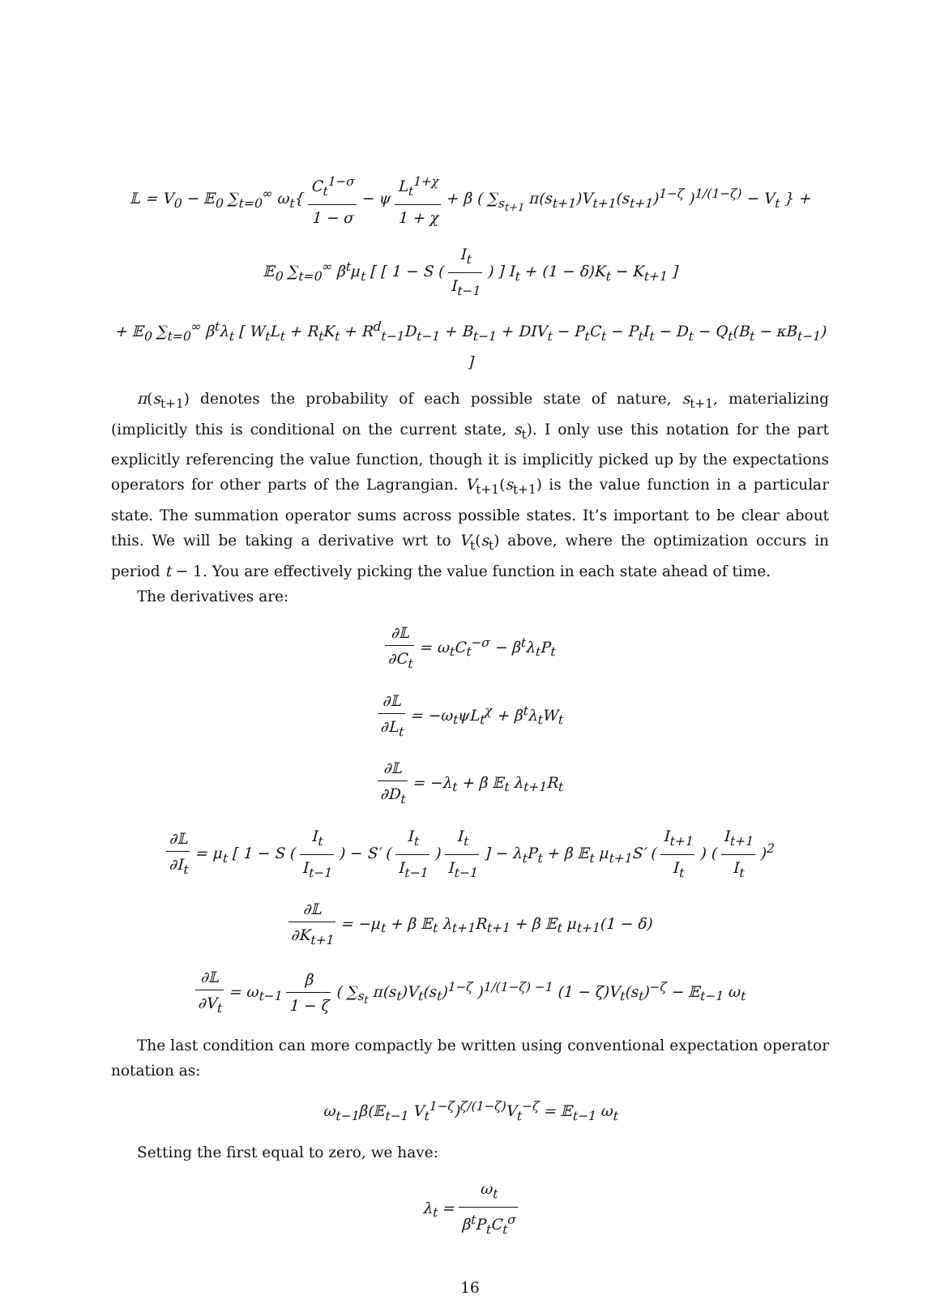𝕃 = V<sub>0</sub> − 𝔼<sub>0</sub> ∑<sub>t=0</sub><sup>∞</sup> ω<sub>t</sub>{ C<sub>t</sub><sup>1−σ</sup> 1 − σ − ψ L<sub>t</sub><sup>1+χ</sup> 1 + χ + β ( ∑<sub>s<sub>t+1</sub></sub> π(s<sub>t+1</sub>)V<sub>t+1</sub>(s<sub>t+1</sub>)<sup>1−ζ</sup> )<sup>1/(1−ζ)</sup> − V<sub>t</sub> } +
𝔼<sub>0</sub> ∑<sub>t=0</sub><sup>∞</sup> β<sup>t</sup>μ<sub>t</sub> [ [ 1 − S ( I<sub>t</sub> I<sub>t−1</sub> ) ] I<sub>t</sub> + (1 − δ)K<sub>t</sub> − K<sub>t+1</sub> ]
+ 𝔼<sub>0</sub> ∑<sub>t=0</sub><sup>∞</sup> β<sup>t</sup>λ<sub>t</sub> [ W<sub>t</sub>L<sub>t</sub> + R<sub>t</sub>K<sub>t</sub> + R<sup>d</sup><sub>t−1</sub>D<sub>t−1</sub> + B<sub>t−1</sub> + DIV<sub>t</sub> − P<sub>t</sub>C<sub>t</sub> − P<sub>t</sub>I<sub>t</sub> − D<sub>t</sub> − Q<sub>t</sub>(B<sub>t</sub> − κB<sub>t−1</sub>) ]
π(s<sub>t+1</sub>) denotes the probability of each possible state of nature, s<sub>t+1</sub>, materializing (implicitly this is conditional on the current state, s<sub>t</sub>). I only use this notation for the part explicitly referencing the value function, though it is implicitly picked up by the expectations operators for other parts of the Lagrangian. V<sub>t+1</sub>(s<sub>t+1</sub>) is the value function in a particular state. The summation operator sums across possible states. It’s important to be clear about this. We will be taking a derivative wrt to V<sub>t</sub>(s<sub>t</sub>) above, where the optimization occurs in period t − 1. You are effectively picking the value function in each state ahead of time.
The derivatives are:
∂𝕃 ∂C<sub>t</sub> = ω<sub>t</sub>C<sub>t</sub><sup>−σ</sup> − β<sup>t</sup>λ<sub>t</sub>P<sub>t</sub>
∂𝕃 ∂L<sub>t</sub> = −ω<sub>t</sub>ψL<sub>t</sub><sup>χ</sup> + β<sup>t</sup>λ<sub>t</sub>W<sub>t</sub>
∂𝕃 ∂D<sub>t</sub> = −λ<sub>t</sub> + β 𝔼<sub>t</sub> λ<sub>t+1</sub>R<sub>t</sub>
∂𝕃 ∂I<sub>t</sub> = μ<sub>t</sub> [ 1 − S ( I<sub>t</sub> I<sub>t−1</sub> ) − S′ ( I<sub>t</sub> I<sub>t−1</sub> ) I<sub>t</sub> I<sub>t−1</sub> ] − λ<sub>t</sub>P<sub>t</sub> + β 𝔼<sub>t</sub> μ<sub>t+1</sub>S′ ( I<sub>t+1</sub> I<sub>t</sub> ) ( I<sub>t+1</sub> I<sub>t</sub> )<sup>2</sup>
∂𝕃 ∂K<sub>t+1</sub> = −μ<sub>t</sub> + β 𝔼<sub>t</sub> λ<sub>t+1</sub>R<sub>t+1</sub> + β 𝔼<sub>t</sub> μ<sub>t+1</sub>(1 − δ)
∂𝕃 ∂V<sub>t</sub> = ω<sub>t−1</sub> β 1 − ζ ( ∑<sub>s<sub>t</sub></sub> π(s<sub>t</sub>)V<sub>t</sub>(s<sub>t</sub>)<sup>1−ζ</sup> )<sup>1/(1−ζ) −1</sup> (1 − ζ)V<sub>t</sub>(s<sub>t</sub>)<sup>−ζ</sup> − 𝔼<sub>t−1</sub> ω<sub>t</sub>
The last condition can more compactly be written using conventional expectation operator notation as:
ω<sub>t−1</sub>β(𝔼<sub>t−1</sub> V<sub>t</sub><sup>1−ζ</sup>)<sup>ζ/(1−ζ)</sup>V<sub>t</sub><sup>−ζ</sup> = 𝔼<sub>t−1</sub> ω<sub>t</sub>
Setting the first equal to zero, we have:
λ<sub>t</sub> = ω<sub>t</sub> β<sup>t</sup>P<sub>t</sub>C<sub>t</sub><sup>σ</sup>
16